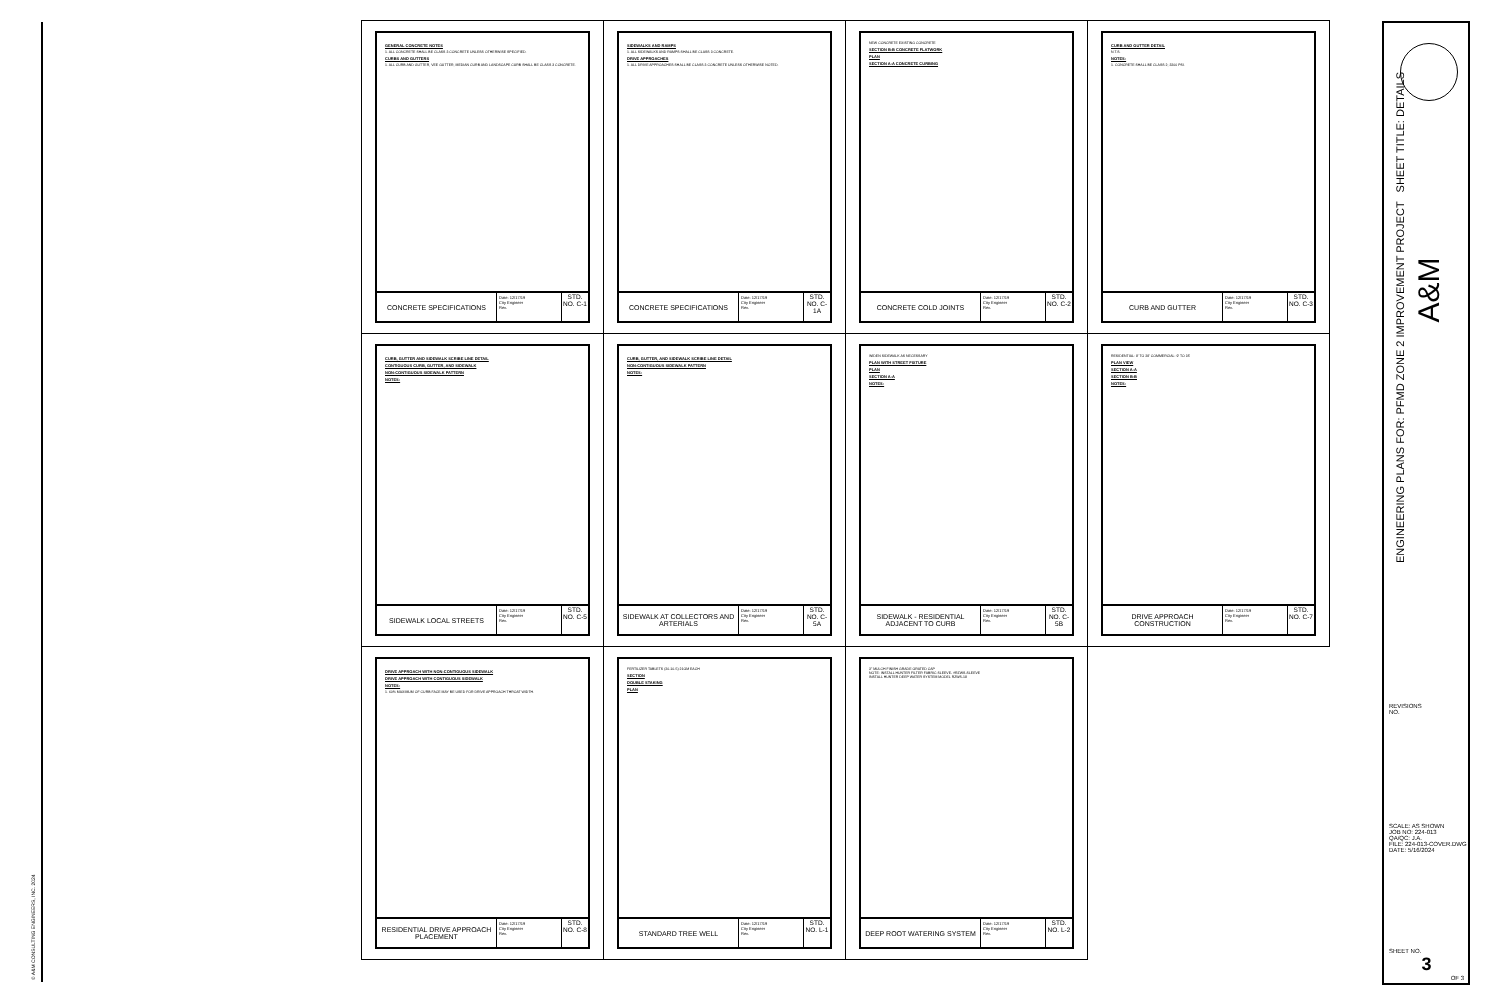© A&M CONSULTING ENGINEERS, INC. 2024
GENERAL CONCRETE NOTES
1. ALL CONCRETE SHALL BE CLASS 3 CONCRETE UNLESS OTHERWISE SPECIFIED.
CURBS AND GUTTERS
1. ALL CURB AND GUTTER, VEE GUTTER, MEDIAN CURB AND LANDSCAPE CURB SHALL BE CLASS 3 CONCRETE.
CONCRETE SPECIFICATIONS
Date: 12/17/19
City Engineer
Rev.
STD. NO. C-1
SIDEWALKS AND RAMPS
1. ALL SIDEWALKS AND RAMPS SHALL BE CLASS 3 CONCRETE.
DRIVE APPROACHES
1. ALL DRIVE APPROACHES SHALL BE CLASS 3 CONCRETE UNLESS OTHERWISE NOTED.
CONCRETE SPECIFICATIONS
Date: 12/17/19
City Engineer
Rev.
STD. NO. C-1A
NEW CONCRETE EXISTING CONCRETE
SECTION B-B CONCRETE FLATWORK
PLAN
SECTION A-A CONCRETE CURBING
CONCRETE COLD JOINTS
Date: 12/17/19
City Engineer
Rev.
STD. NO. C-2
CURB AND GUTTER DETAIL
N.T.S.
NOTES:
1. CONCRETE SHALL BE CLASS 2; 3200 PSI.
CURB AND GUTTER
Date: 12/17/19
City Engineer
Rev.
STD. NO. C-3
CURB, GUTTER AND SIDEWALK SCRIBE LINE DETAIL
CONTIGUOUS CURB, GUTTER, AND SIDEWALK
NON-CONTIGUOUS SIDEWALK PATTERN
NOTES:
SIDEWALK LOCAL STREETS
Date: 12/17/19
City Engineer
Rev.
STD. NO. C-5
CURB, GUTTER, AND SIDEWALK SCRIBE LINE DETAIL
NON-CONTIGUOUS SIDEWALK PATTERN
NOTES:
SIDEWALK AT COLLECTORS AND ARTERIALS
Date: 12/17/19
City Engineer
Rev.
STD. NO. C-5A
WIDEN SIDEWALK AS NECESSARY
PLAN WITH STREET FIXTURE
PLAN
SECTION A-A
NOTES:
SIDEWALK - RESIDENTIAL ADJACENT TO CURB
Date: 12/17/19
City Engineer
Rev.
STD. NO. C-5B
RESIDENTIAL: 8' TO 28' COMMERCIAL: 9' TO 35'
PLAN VIEW
SECTION A-A
SECTION B-B
NOTES:
DRIVE APPROACH CONSTRUCTION
Date: 12/17/19
City Engineer
Rev.
STD. NO. C-7
DRIVE APPROACH WITH NON-CONTIGUOUS SIDEWALK
DRIVE APPROACH WITH CONTIGUOUS SIDEWALK
NOTES:
1. 60% MAXIMUM OF CURB FACE MAY BE USED FOR DRIVE APPROACH THROAT WIDTH.
RESIDENTIAL DRIVE APPROACH PLACEMENT
Date: 12/17/19
City Engineer
Rev.
STD. NO. C-8
FERTILIZER TABLETS (20-10-5) 21GM EACH
SECTION
DOUBLE STAKING
PLAN
STANDARD TREE WELL
Date: 12/17/19
City Engineer
Rev.
STD. NO. L-1
3" MULCH FINISH GRADE GRATED CAP
NOTE: INSTALL HUNTER FILTER FABRIC SLEEVE- #RZWS-SLEEVE
INSTALL HUNTER DEEP WATER SYSTEM MODEL RZWS-18
DEEP ROOT WATERING SYSTEM
Date: 12/17/19
City Engineer
Rev.
STD. NO. L-2
A&M
ENGINEERING PLANS FOR: PFMD ZONE 2 IMPROVEMENT PROJECT SHEET TITLE: DETAILS
REVISIONS
NO.
SCALE: AS SHOWN
JOB NO: 224-013
QA/QC: J.A.
FILE: 224-013-COVER.DWG
DATE: 5/16/2024
SHEET NO.
3
OF 3